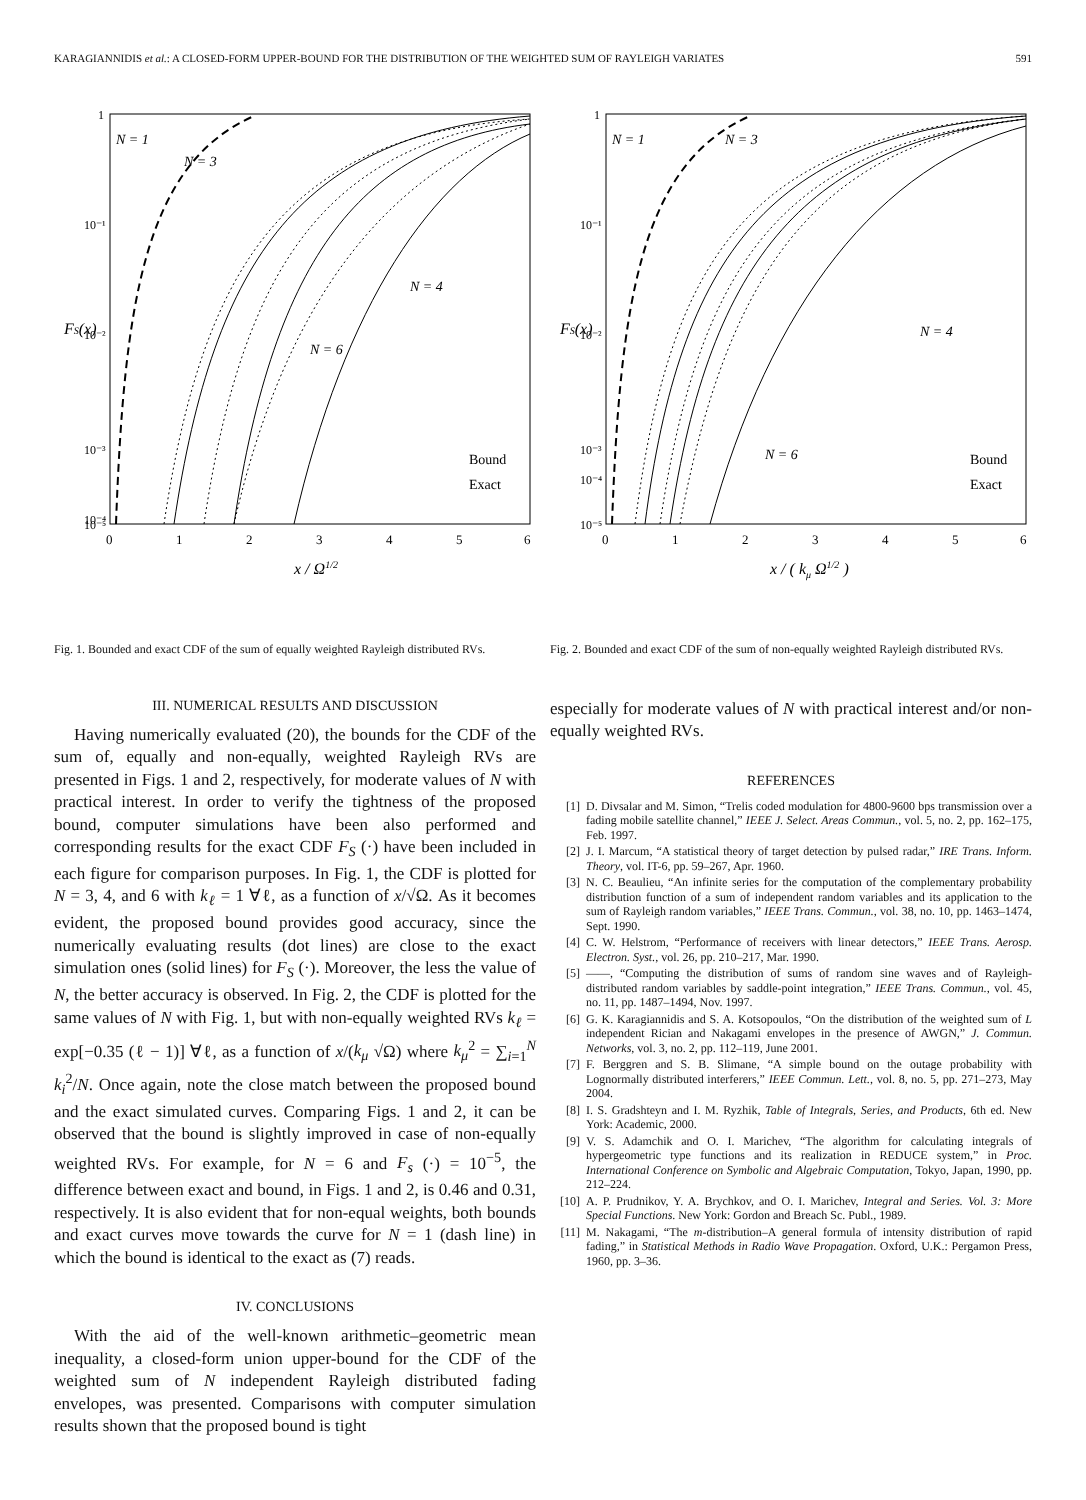KARAGIANNIDIS et al.: A CLOSED-FORM UPPER-BOUND FOR THE DISTRIBUTION OF THE WEIGHTED SUM OF RAYLEIGH VARIATES 591
1
10⁻¹
10⁻²
10⁻³
10⁻⁴
10⁻⁵
0
1
2
3
4
5
6
x / Ω1/2
FS(x)
N = 1
N = 3
N = 4
N = 6
Bound
Exact
Fig. 1. Bounded and exact CDF of the sum of equally weighted Rayleigh distributed RVs.
III. NUMERICAL RESULTS AND DISCUSSION
Having numerically evaluated (20), the bounds for the CDF of the sum of, equally and non-equally, weighted Rayleigh RVs are presented in Figs. 1 and 2, respectively, for moderate values of N with practical interest. In order to verify the tightness of the proposed bound, computer simulations have been also performed and corresponding results for the exact CDF F<sub>S</sub> (·) have been included in each figure for comparison purposes. In Fig. 1, the CDF is plotted for N = 3, 4, and 6 with k<sub>ℓ</sub> = 1 ∀ℓ, as a function of x/√Ω. As it becomes evident, the proposed bound provides good accuracy, since the numerically evaluating results (dot lines) are close to the exact simulation ones (solid lines) for F<sub>S</sub> (·). Moreover, the less the value of N, the better accuracy is observed. In Fig. 2, the CDF is plotted for the same values of N with Fig. 1, but with non-equally weighted RVs k<sub>ℓ</sub> = exp[−0.35 (ℓ − 1)] ∀ℓ, as a function of x/(k<sub>μ</sub> √Ω) where k<sub>μ</sub><sup>2</sup> = ∑<sub>i=1</sub><sup>N</sup> k<sub>i</sub><sup>2</sup>/N. Once again, note the close match between the proposed bound and the exact simulated curves. Comparing Figs. 1 and 2, it can be observed that the bound is slightly improved in case of non-equally weighted RVs. For example, for N = 6 and F<sub>s</sub> (·) = 10<sup>−5</sup>, the difference between exact and bound, in Figs. 1 and 2, is 0.46 and 0.31, respectively. It is also evident that for non-equal weights, both bounds and exact curves move towards the curve for N = 1 (dash line) in which the bound is identical to the exact as (7) reads.
IV. CONCLUSIONS
With the aid of the well-known arithmetic–geometric mean inequality, a closed-form union upper-bound for the CDF of the weighted sum of N independent Rayleigh distributed fading envelopes, was presented. Comparisons with computer simulation results shown that the proposed bound is tight
1
10⁻¹
10⁻²
10⁻³
10⁻⁴
10⁻⁵
0
1
2
3
4
5
6
x / ( kμ Ω1/2 )
FS(x)
N = 1
N = 3
N = 4
N = 6
Bound
Exact
Fig. 2. Bounded and exact CDF of the sum of non-equally weighted Rayleigh distributed RVs.
especially for moderate values of N with practical interest and/or non-equally weighted RVs.
REFERENCES
[1] D. Divsalar and M. Simon, “Trelis coded modulation for 4800-9600 bps transmission over a fading mobile satellite channel,” IEEE J. Select. Areas Commun., vol. 5, no. 2, pp. 162–175, Feb. 1997.
[2] J. I. Marcum, “A statistical theory of target detection by pulsed radar,” IRE Trans. Inform. Theory, vol. IT-6, pp. 59–267, Apr. 1960.
[3] N. C. Beaulieu, “An infinite series for the computation of the complementary probability distribution function of a sum of independent random variables and its application to the sum of Rayleigh random variables,” IEEE Trans. Commun., vol. 38, no. 10, pp. 1463–1474, Sept. 1990.
[4] C. W. Helstrom, “Performance of receivers with linear detectors,” IEEE Trans. Aerosp. Electron. Syst., vol. 26, pp. 210–217, Mar. 1990.
[5] ——, “Computing the distribution of sums of random sine waves and of Rayleigh-distributed random variables by saddle-point integration,” IEEE Trans. Commun., vol. 45, no. 11, pp. 1487–1494, Nov. 1997.
[6] G. K. Karagiannidis and S. A. Kotsopoulos, “On the distribution of the weighted sum of L independent Rician and Nakagami envelopes in the presence of AWGN,” J. Commun. Networks, vol. 3, no. 2, pp. 112–119, June 2001.
[7] F. Berggren and S. B. Slimane, “A simple bound on the outage probability with Lognormally distributed interferers,” IEEE Commun. Lett., vol. 8, no. 5, pp. 271–273, May 2004.
[8] I. S. Gradshteyn and I. M. Ryzhik, Table of Integrals, Series, and Products, 6th ed. New York: Academic, 2000.
[9] V. S. Adamchik and O. I. Marichev, “The algorithm for calculating integrals of hypergeometric type functions and its realization in REDUCE system,” in Proc. International Conference on Symbolic and Algebraic Computation, Tokyo, Japan, 1990, pp. 212–224.
[10] A. P. Prudnikov, Y. A. Brychkov, and O. I. Marichev, Integral and Series. Vol. 3: More Special Functions. New York: Gordon and Breach Sc. Publ., 1989.
[11] M. Nakagami, “The m-distribution–A general formula of intensity distribution of rapid fading,” in Statistical Methods in Radio Wave Propagation. Oxford, U.K.: Pergamon Press, 1960, pp. 3–36.